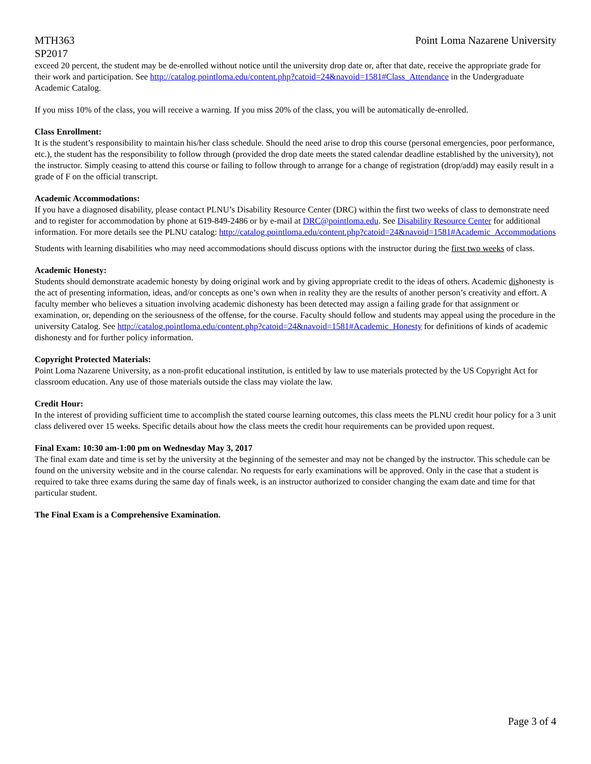MTH363
SP2017 Point Loma Nazarene University
exceed 20 percent, the student may be de-enrolled without notice until the university drop date or, after that date, receive the appropriate grade for their work and participation. See http://catalog.pointloma.edu/content.php?catoid=24&navoid=1581#Class_Attendance in the Undergraduate Academic Catalog.
If you miss 10% of the class, you will receive a warning. If you miss 20% of the class, you will be automatically de-enrolled.
Class Enrollment:
It is the student’s responsibility to maintain his/her class schedule. Should the need arise to drop this course (personal emergencies, poor performance, etc.), the student has the responsibility to follow through (provided the drop date meets the stated calendar deadline established by the university), not the instructor. Simply ceasing to attend this course or failing to follow through to arrange for a change of registration (drop/add) may easily result in a grade of F on the official transcript.
Academic Accommodations:
If you have a diagnosed disability, please contact PLNU’s Disability Resource Center (DRC) within the first two weeks of class to demonstrate need and to register for accommodation by phone at 619-849-2486 or by e-mail at DRC@pointloma.edu. See Disability Resource Center for additional information. For more details see the PLNU catalog: http://catalog.pointloma.edu/content.php?catoid=24&navoid=1581#Academic_Accommodations
Students with learning disabilities who may need accommodations should discuss options with the instructor during the first two weeks of class.
Academic Honesty:
Students should demonstrate academic honesty by doing original work and by giving appropriate credit to the ideas of others. Academic dishonesty is the act of presenting information, ideas, and/or concepts as one’s own when in reality they are the results of another person’s creativity and effort. A faculty member who believes a situation involving academic dishonesty has been detected may assign a failing grade for that assignment or examination, or, depending on the seriousness of the offense, for the course. Faculty should follow and students may appeal using the procedure in the university Catalog. See http://catalog.pointloma.edu/content.php?catoid=24&navoid=1581#Academic_Honesty for definitions of kinds of academic dishonesty and for further policy information.
Copyright Protected Materials:
Point Loma Nazarene University, as a non-profit educational institution, is entitled by law to use materials protected by the US Copyright Act for classroom education. Any use of those materials outside the class may violate the law.
Credit Hour:
In the interest of providing sufficient time to accomplish the stated course learning outcomes, this class meets the PLNU credit hour policy for a 3 unit class delivered over 15 weeks. Specific details about how the class meets the credit hour requirements can be provided upon request.
Final Exam: 10:30 am-1:00 pm on Wednesday May 3, 2017
The final exam date and time is set by the university at the beginning of the semester and may not be changed by the instructor. This schedule can be found on the university website and in the course calendar. No requests for early examinations will be approved. Only in the case that a student is required to take three exams during the same day of finals week, is an instructor authorized to consider changing the exam date and time for that particular student.
The Final Exam is a Comprehensive Examination.
Page 3 of 4